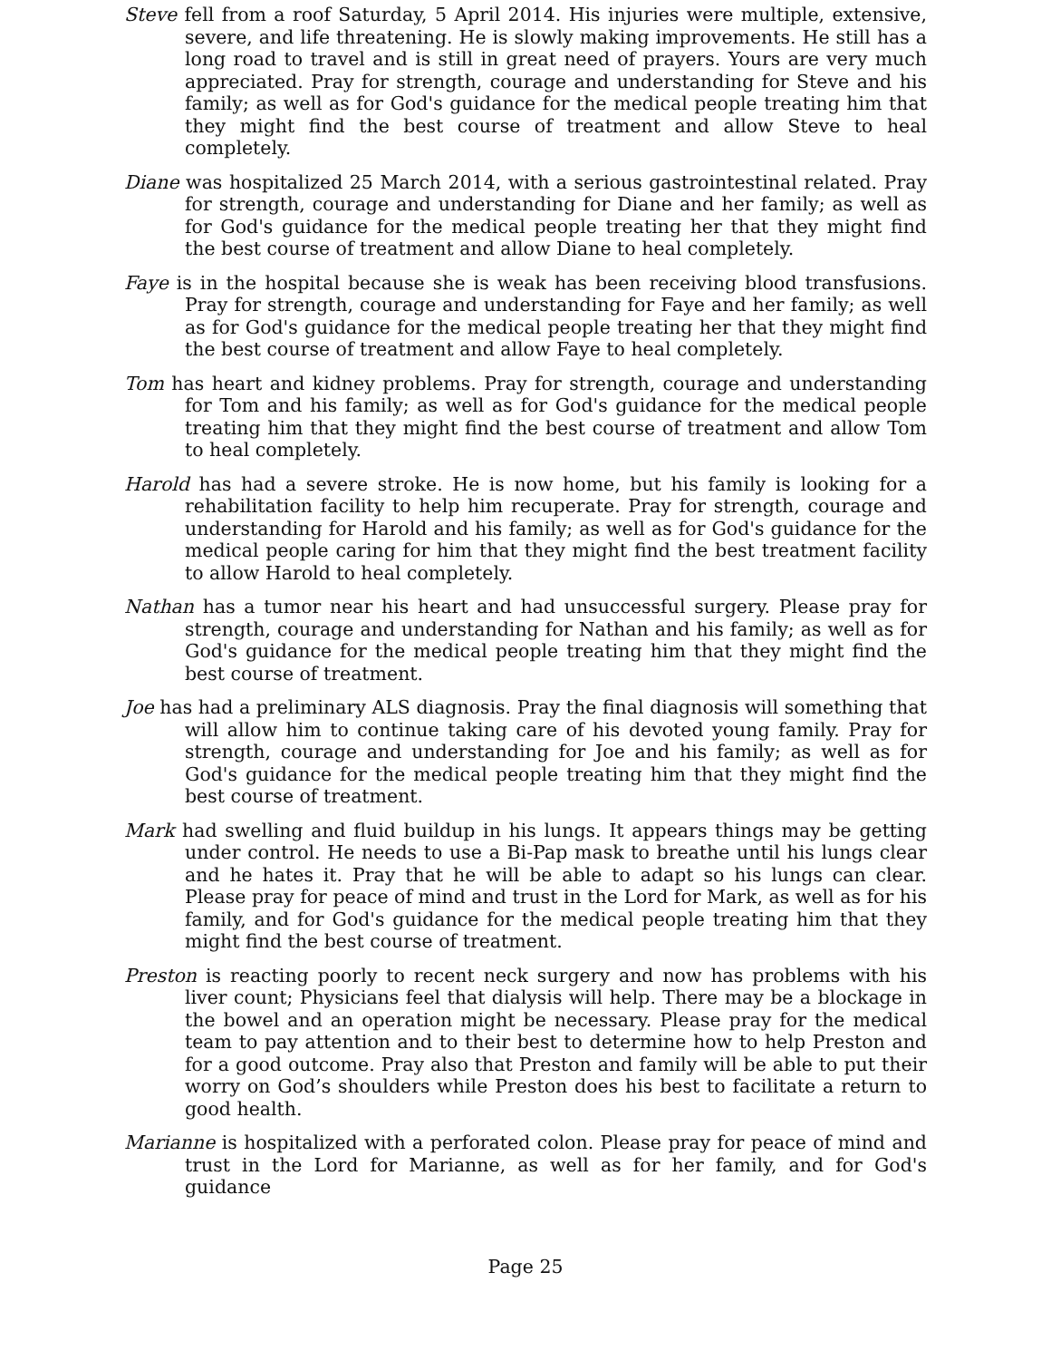Steve fell from a roof Saturday, 5 April 2014. His injuries were multiple, extensive, severe, and life threatening. He is slowly making improvements. He still has a long road to travel and is still in great need of prayers. Yours are very much appreciated. Pray for strength, courage and understanding for Steve and his family; as well as for God's guidance for the medical people treating him that they might find the best course of treatment and allow Steve to heal completely.
Diane was hospitalized 25 March 2014, with a serious gastrointestinal related. Pray for strength, courage and understanding for Diane and her family; as well as for God's guidance for the medical people treating her that they might find the best course of treatment and allow Diane to heal completely.
Faye is in the hospital because she is weak has been receiving blood transfusions. Pray for strength, courage and understanding for Faye and her family; as well as for God's guidance for the medical people treating her that they might find the best course of treatment and allow Faye to heal completely.
Tom has heart and kidney problems. Pray for strength, courage and understanding for Tom and his family; as well as for God's guidance for the medical people treating him that they might find the best course of treatment and allow Tom to heal completely.
Harold has had a severe stroke. He is now home, but his family is looking for a rehabilitation facility to help him recuperate. Pray for strength, courage and understanding for Harold and his family; as well as for God's guidance for the medical people caring for him that they might find the best treatment facility to allow Harold to heal completely.
Nathan has a tumor near his heart and had unsuccessful surgery. Please pray for strength, courage and understanding for Nathan and his family; as well as for God's guidance for the medical people treating him that they might find the best course of treatment.
Joe has had a preliminary ALS diagnosis. Pray the final diagnosis will something that will allow him to continue taking care of his devoted young family. Pray for strength, courage and understanding for Joe and his family; as well as for God's guidance for the medical people treating him that they might find the best course of treatment.
Mark had swelling and fluid buildup in his lungs. It appears things may be getting under control. He needs to use a Bi-Pap mask to breathe until his lungs clear and he hates it. Pray that he will be able to adapt so his lungs can clear. Please pray for peace of mind and trust in the Lord for Mark, as well as for his family, and for God's guidance for the medical people treating him that they might find the best course of treatment.
Preston is reacting poorly to recent neck surgery and now has problems with his liver count; Physicians feel that dialysis will help. There may be a blockage in the bowel and an operation might be necessary. Please pray for the medical team to pay attention and to their best to determine how to help Preston and for a good outcome. Pray also that Preston and family will be able to put their worry on God’s shoulders while Preston does his best to facilitate a return to good health.
Marianne is hospitalized with a perforated colon. Please pray for peace of mind and trust in the Lord for Marianne, as well as for her family, and for God's guidance
Page 25